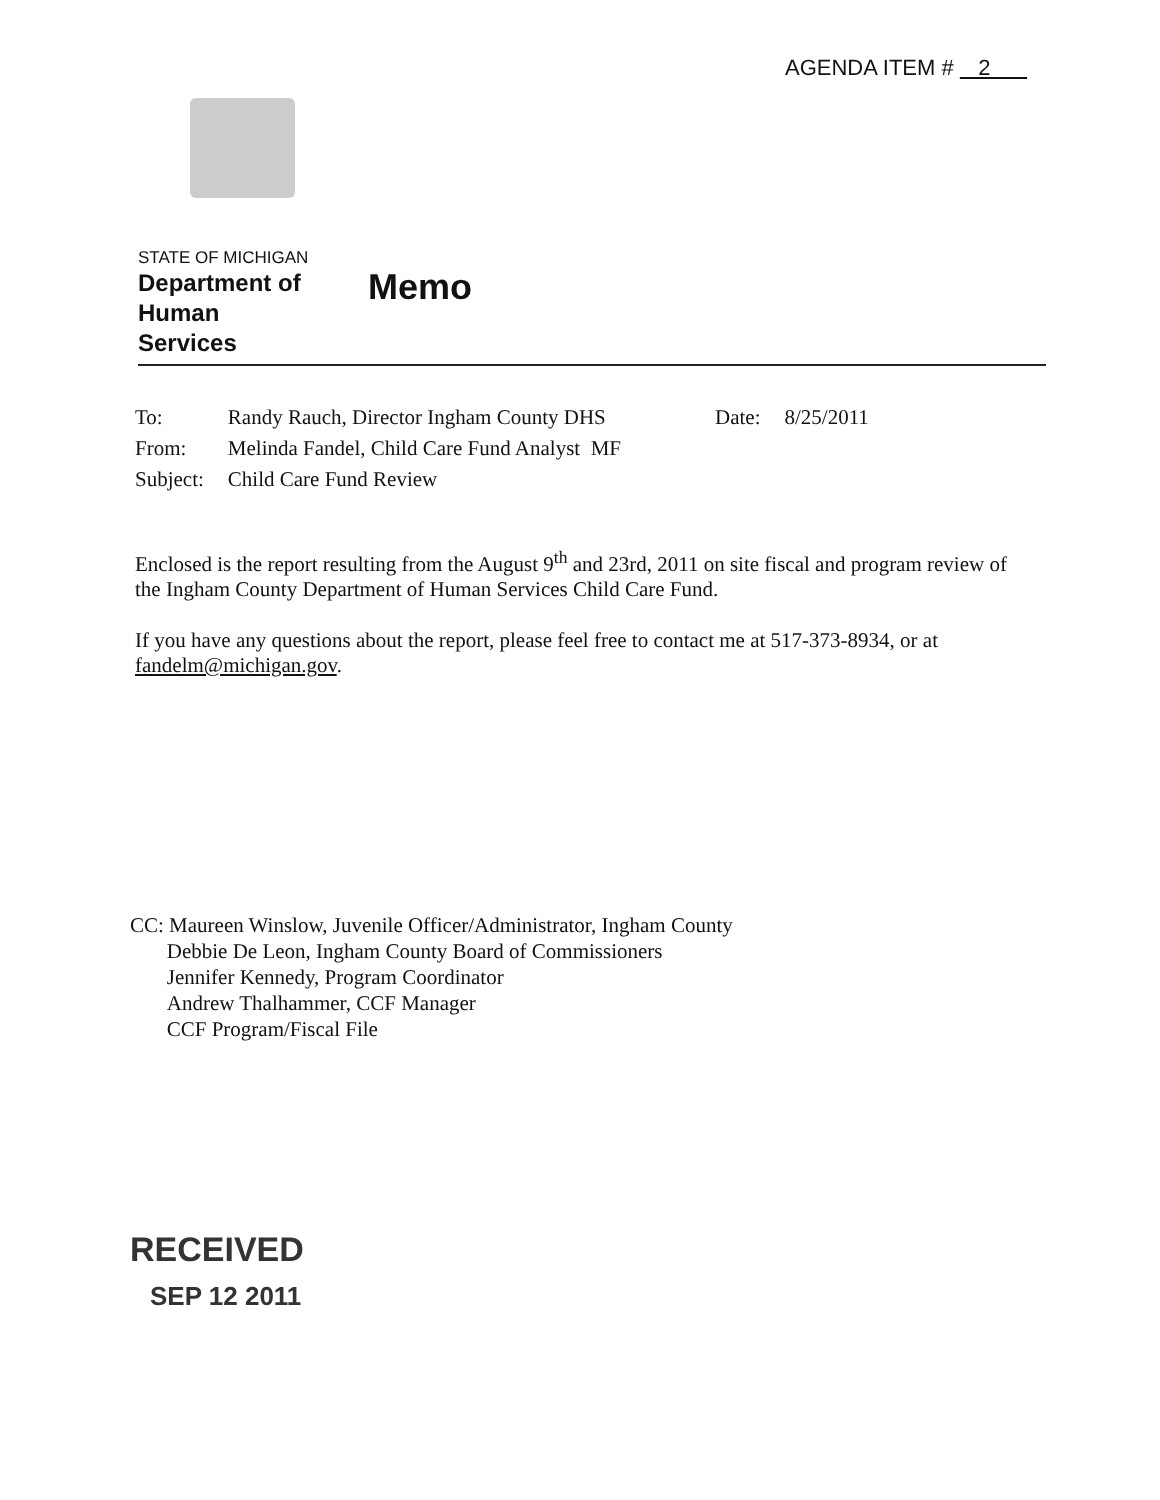AGENDA ITEM # 2
STATE OF MICHIGAN
Department of
Human
Services
Memo
| To: | Randy Rauch, Director Ingham County DHS | Date: | 8/25/2011 |
| From: | Melinda Fandel, Child Care Fund Analyst MF | | |
| Subject: | Child Care Fund Review | | |
Enclosed is the report resulting from the August 9<sup>th</sup> and 23rd, 2011 on site fiscal and program review of the Ingham County Department of Human Services Child Care Fund.
If you have any questions about the report, please feel free to contact me at 517-373-8934, or at fandelm@michigan.gov.
CC: Maureen Winslow, Juvenile Officer/Administrator, Ingham County
Debbie De Leon, Ingham County Board of Commissioners
Jennifer Kennedy, Program Coordinator
Andrew Thalhammer, CCF Manager
CCF Program/Fiscal File
RECEIVED
SEP 12 2011